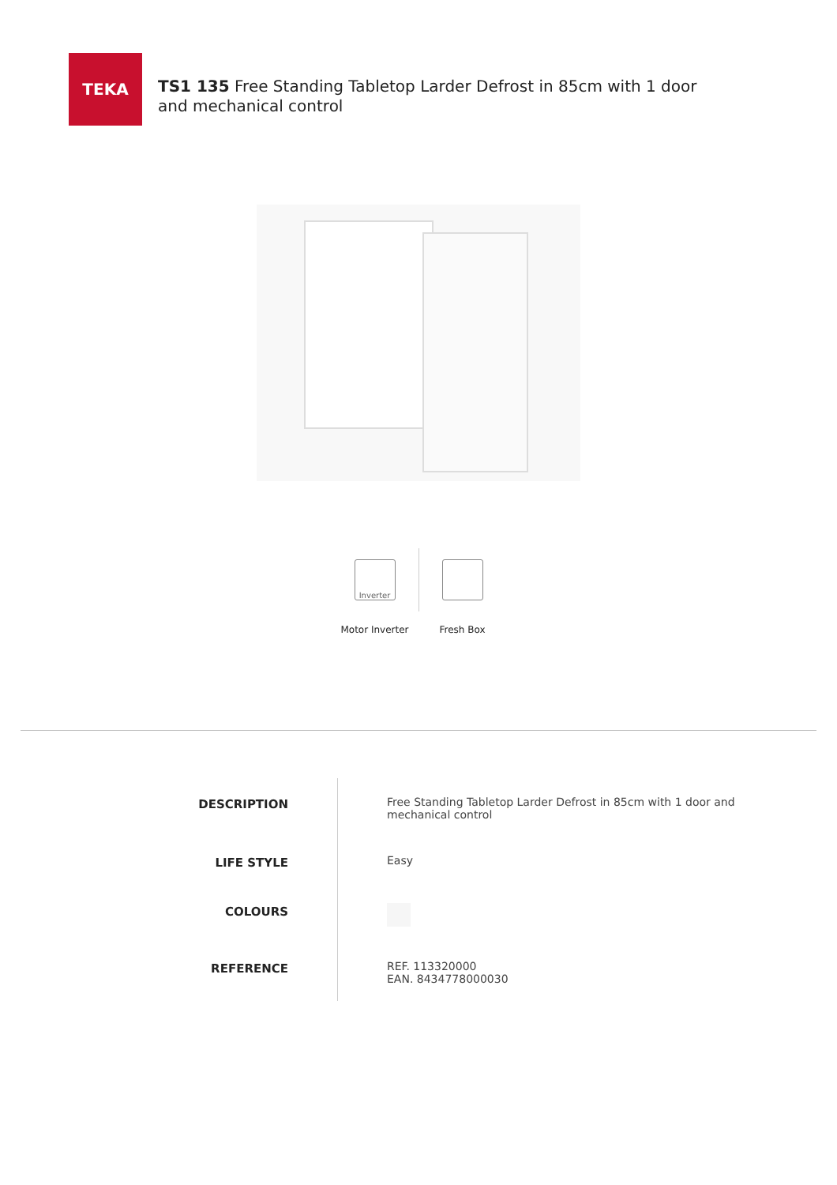TEKA
TS1 135 Free Standing Tabletop Larder Defrost in 85cm with 1 door and mechanical control
Inverter
Motor Inverter
Fresh Box
| DESCRIPTION | Free Standing Tabletop Larder Defrost in 85cm with 1 door and mechanical control |
| LIFE STYLE | Easy |
| COLOURS | |
| REFERENCE | REF. 113320000 EAN. 8434778000030 |